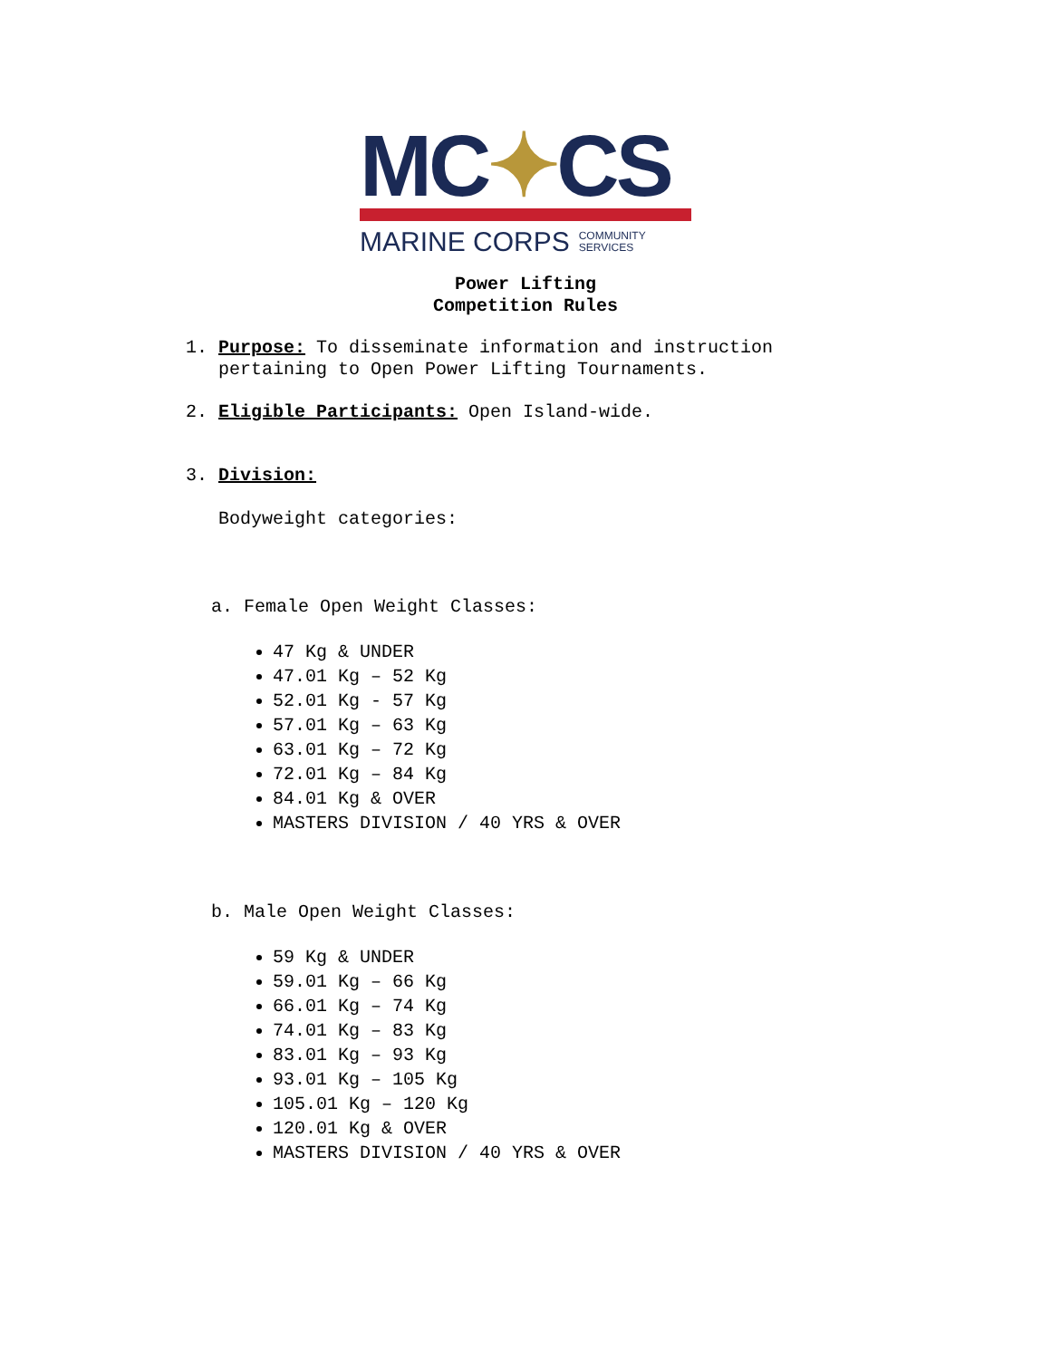MC✦CS
MARINE CORPS COMMUNITY
SERVICES
Power Lifting
Competition Rules
1. Purpose: To disseminate information and instruction
pertaining to Open Power Lifting Tournaments.
2. Eligible Participants: Open Island-wide.
3. Division:
Bodyweight categories:
a. Female Open Weight Classes:
47 Kg & UNDER
47.01 Kg – 52 Kg
52.01 Kg - 57 Kg
57.01 Kg – 63 Kg
63.01 Kg – 72 Kg
72.01 Kg – 84 Kg
84.01 Kg & OVER
MASTERS DIVISION / 40 YRS & OVER
b. Male Open Weight Classes:
59 Kg & UNDER
59.01 Kg – 66 Kg
66.01 Kg – 74 Kg
74.01 Kg – 83 Kg
83.01 Kg – 93 Kg
93.01 Kg – 105 Kg
105.01 Kg – 120 Kg
120.01 Kg & OVER
MASTERS DIVISION / 40 YRS & OVER